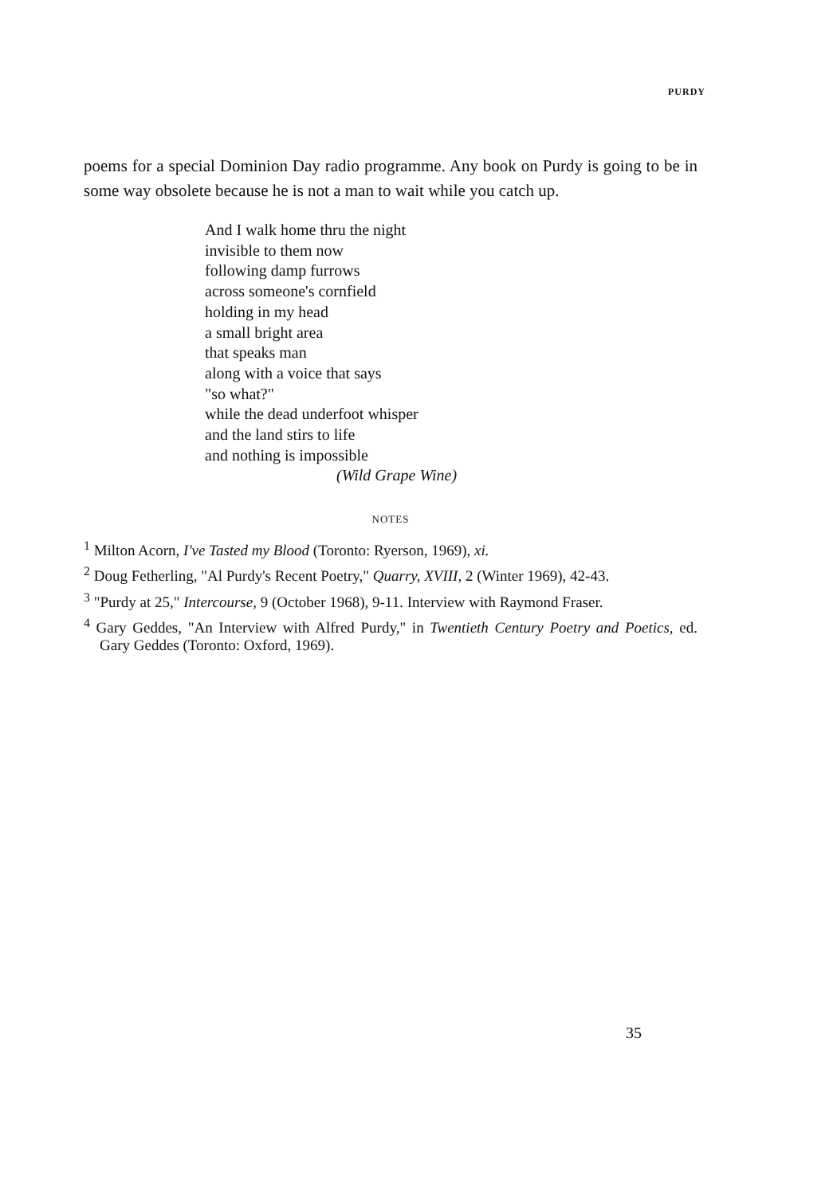PURDY
poems for a special Dominion Day radio programme. Any book on Purdy is going to be in some way obsolete because he is not a man to wait while you catch up.
And I walk home thru the night
invisible to them now
following damp furrows
across someone's cornfield
holding in my head
a small bright area
that speaks man
along with a voice that says
"so what?"
while the dead underfoot whisper
and the land stirs to life
and nothing is impossible
(Wild Grape Wine)
NOTES
<sup>1</sup> Milton Acorn, I've Tasted my Blood (Toronto: Ryerson, 1969), xi.
<sup>2</sup> Doug Fetherling, "Al Purdy's Recent Poetry," Quarry, XVIII, 2 (Winter 1969), 42-43.
<sup>3</sup> "Purdy at 25," Intercourse, 9 (October 1968), 9-11. Interview with Raymond Fraser.
<sup>4</sup> Gary Geddes, "An Interview with Alfred Purdy," in Twentieth Century Poetry and Poetics, ed. Gary Geddes (Toronto: Oxford, 1969).
35